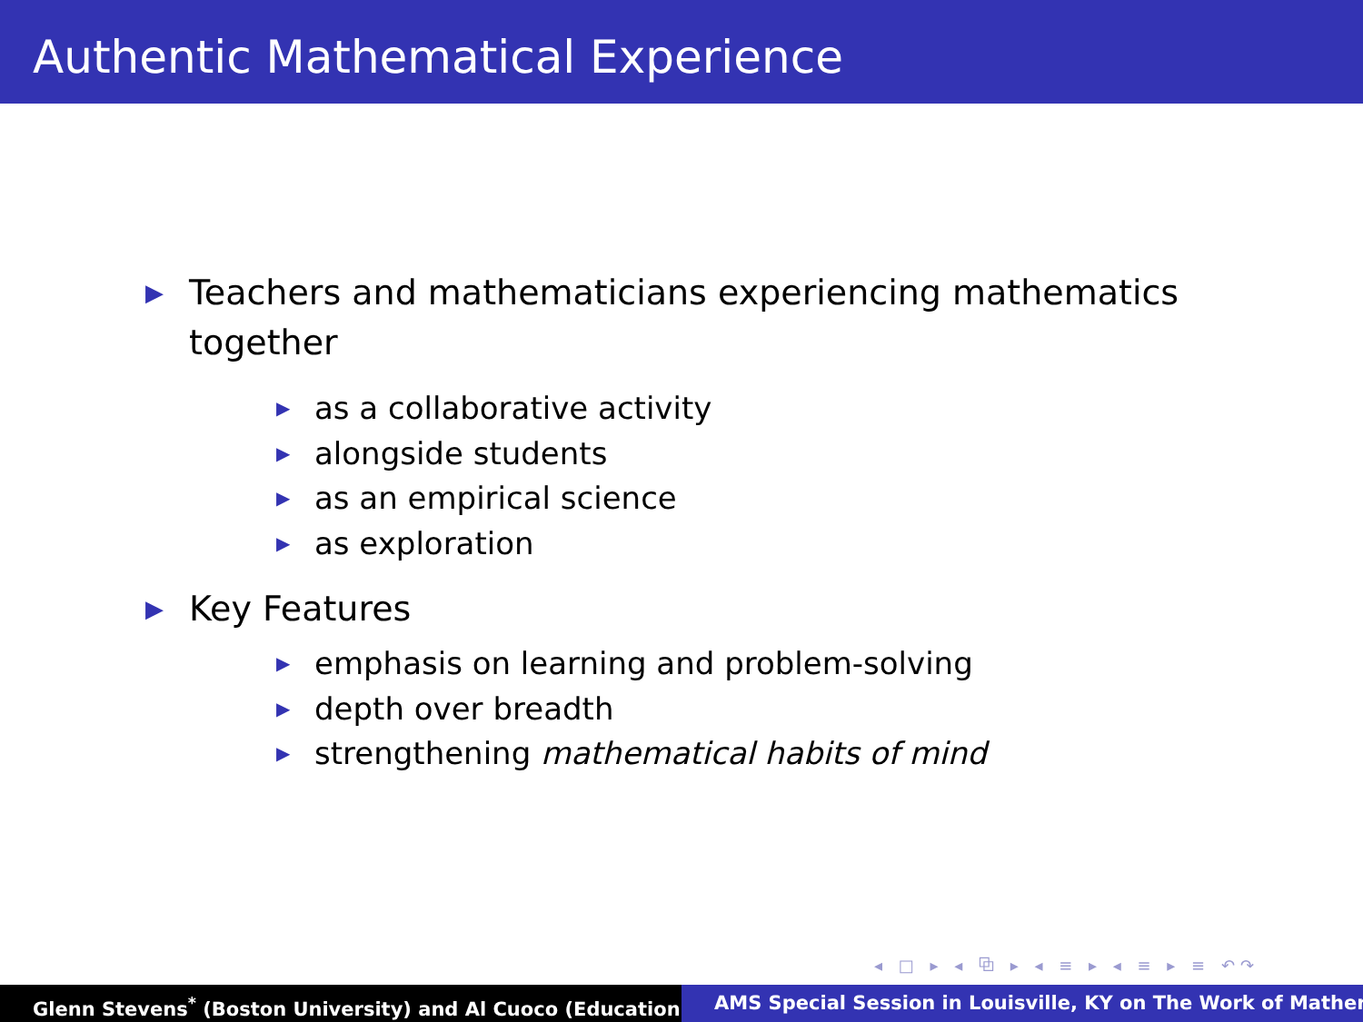Authentic Mathematical Experience
▶ Teachers and mathematicians experiencing mathematics together
▶ as a collaborative activity
▶ alongside students
▶ as an empirical science
▶ as exploration
▶ Key Features
▶ emphasis on learning and problem-solving
▶ depth over breadth
▶ strengthening mathematical habits of mind
◂ □ ▸ ◂ ⧉ ▸ ◂ ≡ ▸ ◂ ≡ ▸ ≡ ↶↷
Glenn Stevens<sup>*</sup> (Boston University) and Al Cuoco (Education AMS Special Session in Louisville, KY on The Work of Mather